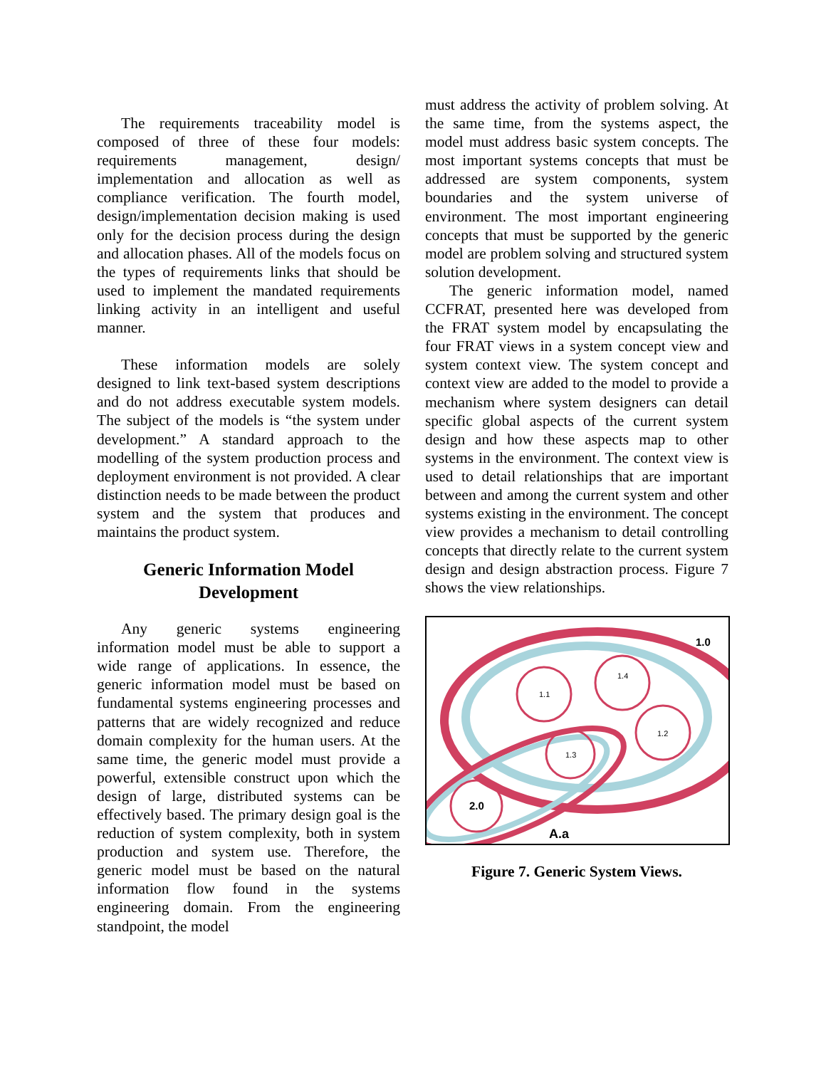The requirements traceability model is composed of three of these four models: requirements management, design/ implementation and allocation as well as compliance verification. The fourth model, design/implementation decision making is used only for the decision process during the design and allocation phases. All of the models focus on the types of requirements links that should be used to implement the mandated requirements linking activity in an intelligent and useful manner.
These information models are solely designed to link text-based system descriptions and do not address executable system models. The subject of the models is “the system under development.” A standard approach to the modelling of the system production process and deployment environment is not provided. A clear distinction needs to be made between the product system and the system that produces and maintains the product system.
Generic Information Model Development
Any generic systems engineering information model must be able to support a wide range of applications. In essence, the generic information model must be based on fundamental systems engineering processes and patterns that are widely recognized and reduce domain complexity for the human users. At the same time, the generic model must provide a powerful, extensible construct upon which the design of large, distributed systems can be effectively based. The primary design goal is the reduction of system complexity, both in system production and system use. Therefore, the generic model must be based on the natural information flow found in the systems engineering domain. From the engineering standpoint, the model
must address the activity of problem solving. At the same time, from the systems aspect, the model must address basic system concepts. The most important systems concepts that must be addressed are system components, system boundaries and the system universe of environment. The most important engineering concepts that must be supported by the generic model are problem solving and structured system solution development.
The generic information model, named CCFRAT, presented here was developed from the FRAT system model by encapsulating the four FRAT views in a system concept view and system context view. The system concept and context view are added to the model to provide a mechanism where system designers can detail specific global aspects of the current system design and how these aspects map to other systems in the environment. The context view is used to detail relationships that are important between and among the current system and other systems existing in the environment. The concept view provides a mechanism to detail controlling concepts that directly relate to the current system design and design abstraction process. Figure 7 shows the view relationships.
1.0
1.1
1.4
1.2
1.3
2.0
A.a
Figure 7. Generic System Views.